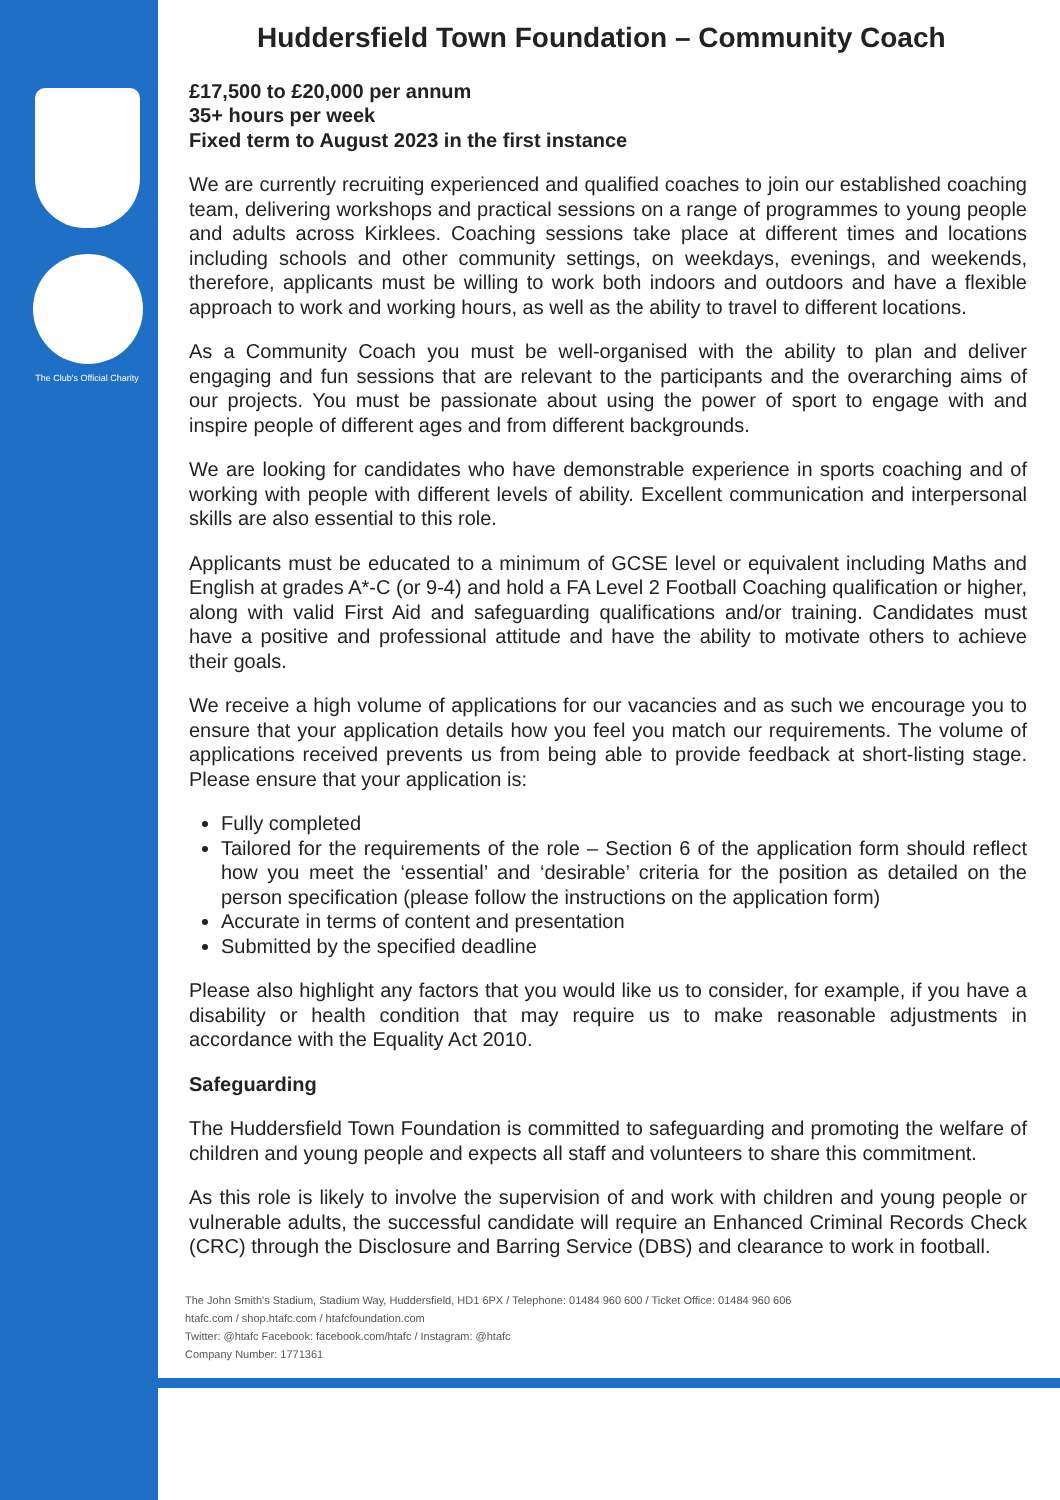The Club's Official Charity
Huddersfield Town Foundation – Community Coach
£17,500 to £20,000 per annum
35+ hours per week
Fixed term to August 2023 in the first instance
We are currently recruiting experienced and qualified coaches to join our established coaching team, delivering workshops and practical sessions on a range of programmes to young people and adults across Kirklees. Coaching sessions take place at different times and locations including schools and other community settings, on weekdays, evenings, and weekends, therefore, applicants must be willing to work both indoors and outdoors and have a flexible approach to work and working hours, as well as the ability to travel to different locations.
As a Community Coach you must be well-organised with the ability to plan and deliver engaging and fun sessions that are relevant to the participants and the overarching aims of our projects. You must be passionate about using the power of sport to engage with and inspire people of different ages and from different backgrounds.
We are looking for candidates who have demonstrable experience in sports coaching and of working with people with different levels of ability. Excellent communication and interpersonal skills are also essential to this role.
Applicants must be educated to a minimum of GCSE level or equivalent including Maths and English at grades A*-C (or 9-4) and hold a FA Level 2 Football Coaching qualification or higher, along with valid First Aid and safeguarding qualifications and/or training. Candidates must have a positive and professional attitude and have the ability to motivate others to achieve their goals.
We receive a high volume of applications for our vacancies and as such we encourage you to ensure that your application details how you feel you match our requirements. The volume of applications received prevents us from being able to provide feedback at short-listing stage. Please ensure that your application is:
Fully completed
Tailored for the requirements of the role – Section 6 of the application form should reflect how you meet the ‘essential’ and ‘desirable’ criteria for the position as detailed on the person specification (please follow the instructions on the application form)
Accurate in terms of content and presentation
Submitted by the specified deadline
Please also highlight any factors that you would like us to consider, for example, if you have a disability or health condition that may require us to make reasonable adjustments in accordance with the Equality Act 2010.
Safeguarding
The Huddersfield Town Foundation is committed to safeguarding and promoting the welfare of children and young people and expects all staff and volunteers to share this commitment.
As this role is likely to involve the supervision of and work with children and young people or vulnerable adults, the successful candidate will require an Enhanced Criminal Records Check (CRC) through the Disclosure and Barring Service (DBS) and clearance to work in football.
The John Smith's Stadium, Stadium Way, Huddersfield, HD1 6PX / Telephone: 01484 960 600 / Ticket Office: 01484 960 606
htafc.com / shop.htafc.com / htafcfoundation.com
Twitter: @htafc Facebook: facebook.com/htafc / Instagram: @htafc
Company Number: 1771361